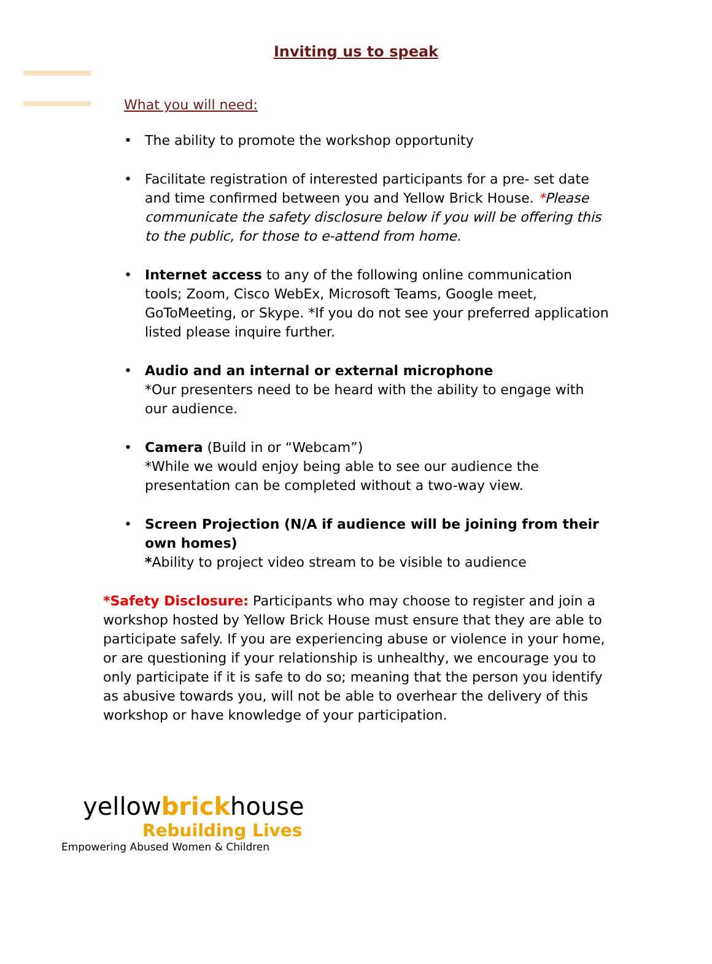Inviting us to speak
What you will need:
• The ability to promote the workshop opportunity
• Facilitate registration of interested participants for a pre- set date and time confirmed between you and Yellow Brick House. *Please communicate the safety disclosure below if you will be offering this to the public, for those to e-attend from home.
• Internet access to any of the following online communication tools; Zoom, Cisco WebEx, Microsoft Teams, Google meet, GoToMeeting, or Skype. *If you do not see your preferred application listed please inquire further.
• Audio and an internal or external microphone
*Our presenters need to be heard with the ability to engage with our audience.
• Camera (Build in or “Webcam”)
*While we would enjoy being able to see our audience the presentation can be completed without a two-way view.
• Screen Projection (N/A if audience will be joining from their own homes)
*Ability to project video stream to be visible to audience
*Safety Disclosure: Participants who may choose to register and join a workshop hosted by Yellow Brick House must ensure that they are able to participate safely. If you are experiencing abuse or violence in your home, or are questioning if your relationship is unhealthy, we encourage you to only participate if it is safe to do so; meaning that the person you identify as abusive towards you, will not be able to overhear the delivery of this workshop or have knowledge of your participation.
yellowbrickhouse
Rebuilding Lives
Empowering Abused Women & Children